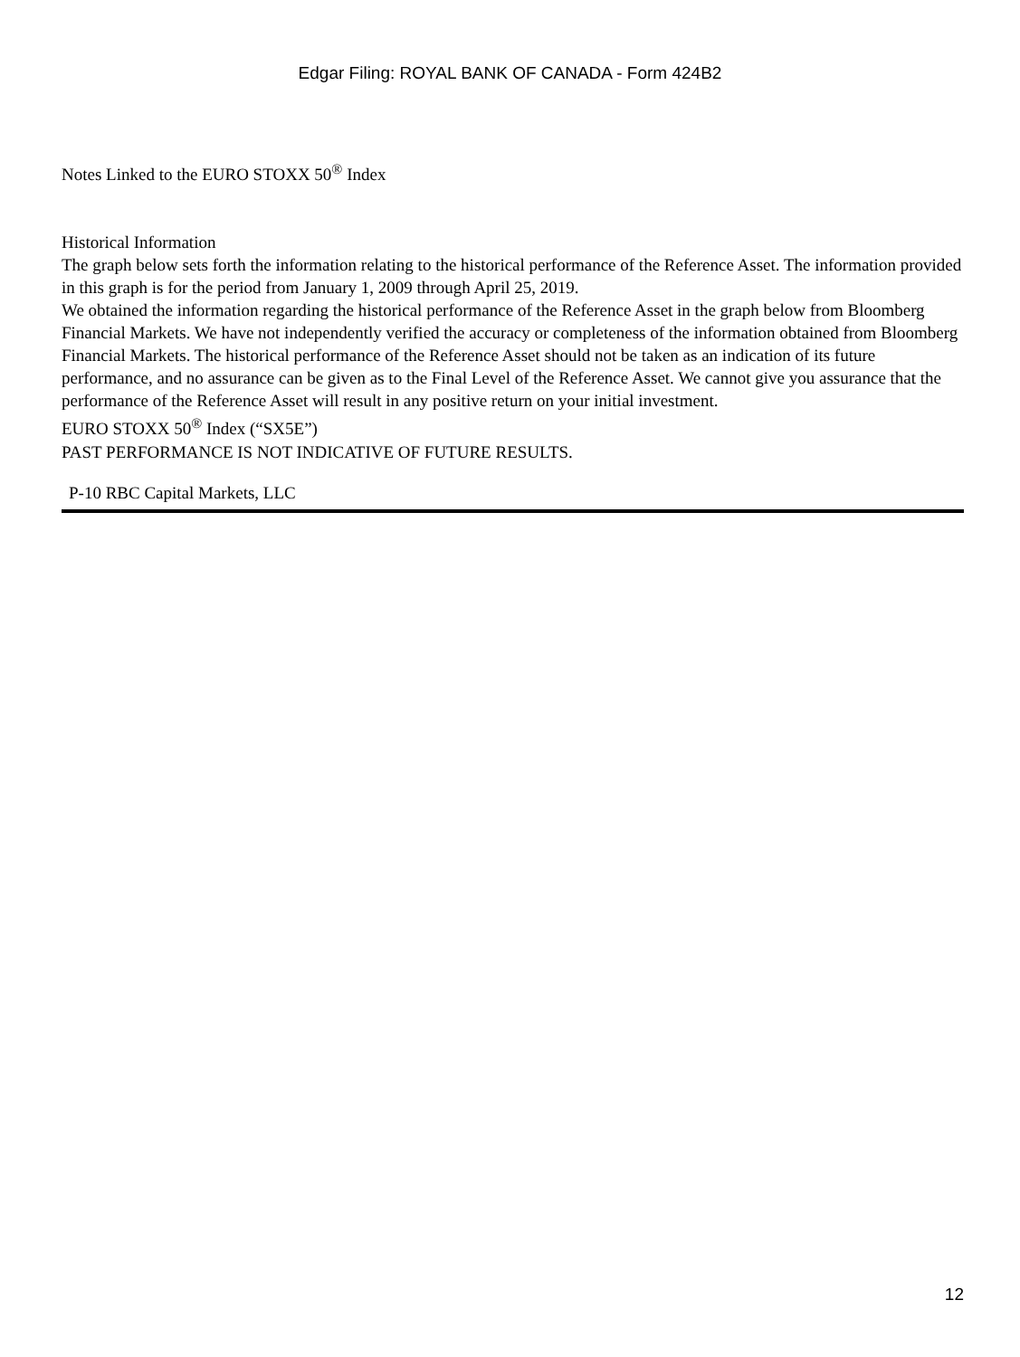Edgar Filing: ROYAL BANK OF CANADA - Form 424B2
Notes Linked to the EURO STOXX 50<sup>®</sup> Index
Historical Information
The graph below sets forth the information relating to the historical performance of the Reference Asset. The information provided in this graph is for the period from January 1, 2009 through April 25, 2019.
We obtained the information regarding the historical performance of the Reference Asset in the graph below from Bloomberg Financial Markets. We have not independently verified the accuracy or completeness of the information obtained from Bloomberg Financial Markets. The historical performance of the Reference Asset should not be taken as an indication of its future performance, and no assurance can be given as to the Final Level of the Reference Asset. We cannot give you assurance that the performance of the Reference Asset will result in any positive return on your initial investment.
EURO STOXX 50<sup>®</sup> Index (“SX5E”)
PAST PERFORMANCE IS NOT INDICATIVE OF FUTURE RESULTS.
P-10 RBC Capital Markets, LLC
12